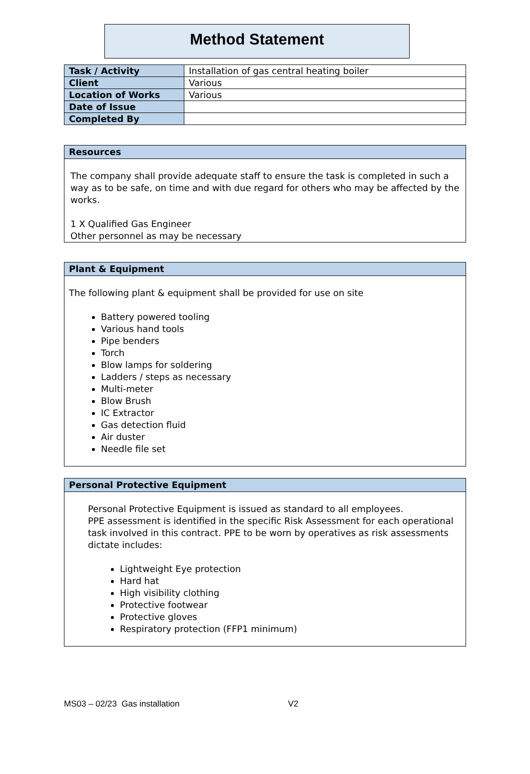Method Statement
| Task / Activity | Installation of gas central heating boiler |
| Client | Various |
| Location of Works | Various |
| Date of Issue | |
| Completed By | |
Resources
The company shall provide adequate staff to ensure the task is completed in such a way as to be safe, on time and with due regard for others who may be affected by the works.
1 X Qualified Gas Engineer
Other personnel as may be necessary
Plant & Equipment
The following plant & equipment shall be provided for use on site
Battery powered tooling
Various hand tools
Pipe benders
Torch
Blow lamps for soldering
Ladders / steps as necessary
Multi-meter
Blow Brush
IC Extractor
Gas detection fluid
Air duster
Needle file set
Personal Protective Equipment
Personal Protective Equipment is issued as standard to all employees.
PPE assessment is identified in the specific Risk Assessment for each operational task involved in this contract. PPE to be worn by operatives as risk assessments dictate includes:
Lightweight Eye protection
Hard hat
High visibility clothing
Protective footwear
Protective gloves
Respiratory protection (FFP1 minimum)
MS03 – 02/23 Gas installation V2